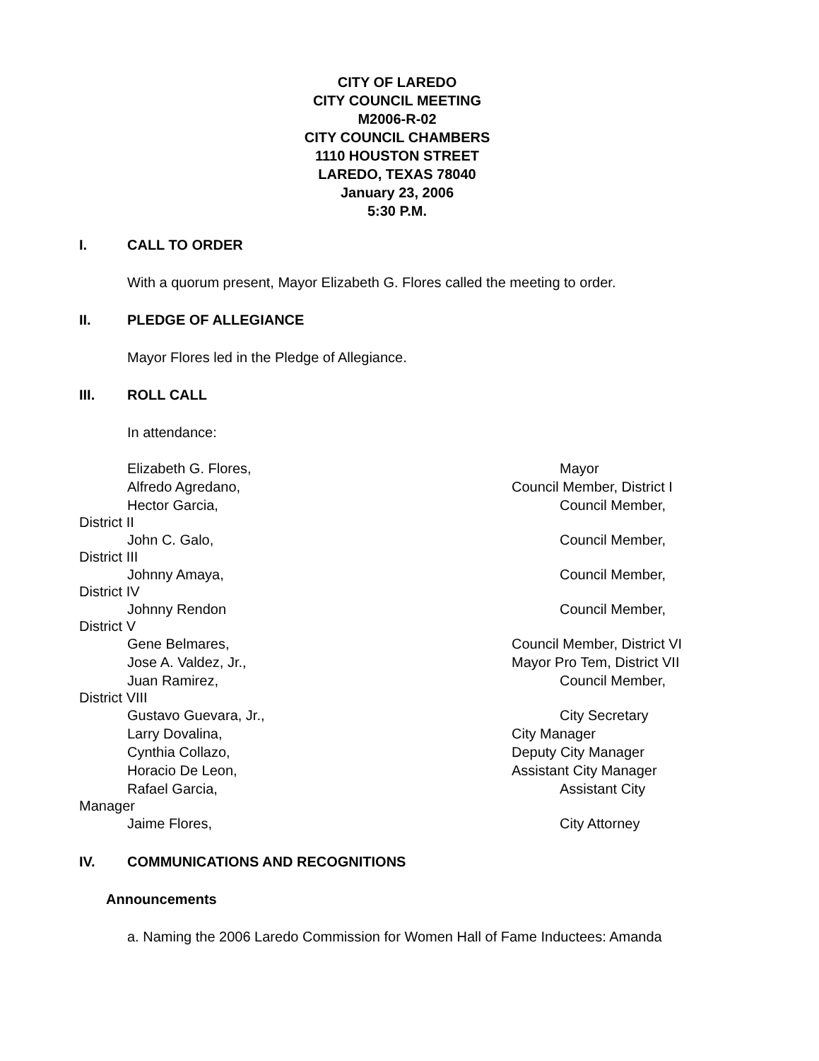CITY OF LAREDO
CITY COUNCIL MEETING
M2006-R-02
CITY COUNCIL CHAMBERS
1110 HOUSTON STREET
LAREDO, TEXAS 78040
January 23, 2006
5:30 P.M.
I. CALL TO ORDER
With a quorum present, Mayor Elizabeth G. Flores called the meeting to order.
II. PLEDGE OF ALLEGIANCE
Mayor Flores led in the Pledge of Allegiance.
III. ROLL CALL
In attendance:
Elizabeth G. Flores, Mayor
Alfredo Agredano, Council Member, District I
Hector Garcia, Council Member,
District II
John C. Galo, Council Member,
District III
Johnny Amaya, Council Member,
District IV
Johnny Rendon Council Member,
District V
Gene Belmares, Council Member, District VI
Jose A. Valdez, Jr., Mayor Pro Tem, District VII
Juan Ramirez, Council Member,
District VIII
Gustavo Guevara, Jr., City Secretary
Larry Dovalina, City Manager
Cynthia Collazo, Deputy City Manager
Horacio De Leon, Assistant City Manager
Rafael Garcia, Assistant City
Manager
Jaime Flores, City Attorney
IV. COMMUNICATIONS AND RECOGNITIONS
Announcements
a. Naming the 2006 Laredo Commission for Women Hall of Fame Inductees: Amanda